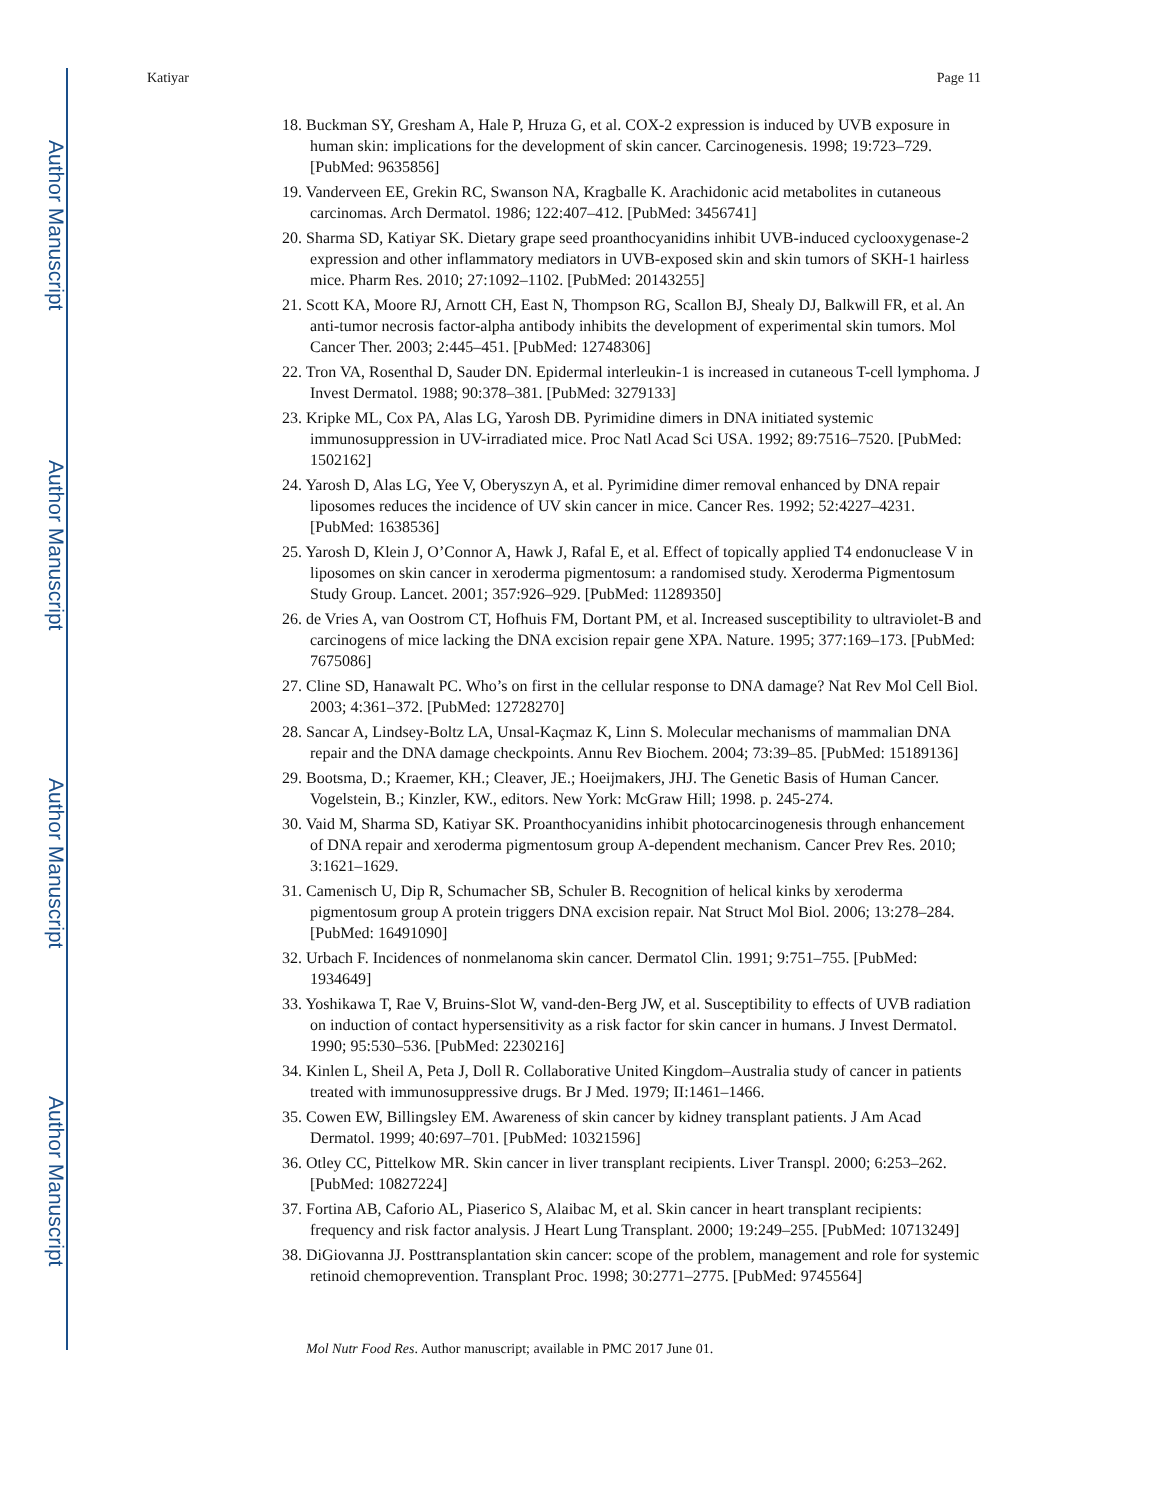Author Manuscript
Author Manuscript
Author Manuscript
Author Manuscript
Katiyar Page 11
18. Buckman SY, Gresham A, Hale P, Hruza G, et al. COX-2 expression is induced by UVB exposure in human skin: implications for the development of skin cancer. Carcinogenesis. 1998; 19:723–729. [PubMed: 9635856]
19. Vanderveen EE, Grekin RC, Swanson NA, Kragballe K. Arachidonic acid metabolites in cutaneous carcinomas. Arch Dermatol. 1986; 122:407–412. [PubMed: 3456741]
20. Sharma SD, Katiyar SK. Dietary grape seed proanthocyanidins inhibit UVB-induced cyclooxygenase-2 expression and other inflammatory mediators in UVB-exposed skin and skin tumors of SKH-1 hairless mice. Pharm Res. 2010; 27:1092–1102. [PubMed: 20143255]
21. Scott KA, Moore RJ, Arnott CH, East N, Thompson RG, Scallon BJ, Shealy DJ, Balkwill FR, et al. An anti-tumor necrosis factor-alpha antibody inhibits the development of experimental skin tumors. Mol Cancer Ther. 2003; 2:445–451. [PubMed: 12748306]
22. Tron VA, Rosenthal D, Sauder DN. Epidermal interleukin-1 is increased in cutaneous T-cell lymphoma. J Invest Dermatol. 1988; 90:378–381. [PubMed: 3279133]
23. Kripke ML, Cox PA, Alas LG, Yarosh DB. Pyrimidine dimers in DNA initiated systemic immunosuppression in UV-irradiated mice. Proc Natl Acad Sci USA. 1992; 89:7516–7520. [PubMed: 1502162]
24. Yarosh D, Alas LG, Yee V, Oberyszyn A, et al. Pyrimidine dimer removal enhanced by DNA repair liposomes reduces the incidence of UV skin cancer in mice. Cancer Res. 1992; 52:4227–4231. [PubMed: 1638536]
25. Yarosh D, Klein J, O’Connor A, Hawk J, Rafal E, et al. Effect of topically applied T4 endonuclease V in liposomes on skin cancer in xeroderma pigmentosum: a randomised study. Xeroderma Pigmentosum Study Group. Lancet. 2001; 357:926–929. [PubMed: 11289350]
26. de Vries A, van Oostrom CT, Hofhuis FM, Dortant PM, et al. Increased susceptibility to ultraviolet-B and carcinogens of mice lacking the DNA excision repair gene XPA. Nature. 1995; 377:169–173. [PubMed: 7675086]
27. Cline SD, Hanawalt PC. Who’s on first in the cellular response to DNA damage? Nat Rev Mol Cell Biol. 2003; 4:361–372. [PubMed: 12728270]
28. Sancar A, Lindsey-Boltz LA, Unsal-Kaçmaz K, Linn S. Molecular mechanisms of mammalian DNA repair and the DNA damage checkpoints. Annu Rev Biochem. 2004; 73:39–85. [PubMed: 15189136]
29. Bootsma, D.; Kraemer, KH.; Cleaver, JE.; Hoeijmakers, JHJ. The Genetic Basis of Human Cancer. Vogelstein, B.; Kinzler, KW., editors. New York: McGraw Hill; 1998. p. 245-274.
30. Vaid M, Sharma SD, Katiyar SK. Proanthocyanidins inhibit photocarcinogenesis through enhancement of DNA repair and xeroderma pigmentosum group A-dependent mechanism. Cancer Prev Res. 2010; 3:1621–1629.
31. Camenisch U, Dip R, Schumacher SB, Schuler B. Recognition of helical kinks by xeroderma pigmentosum group A protein triggers DNA excision repair. Nat Struct Mol Biol. 2006; 13:278–284. [PubMed: 16491090]
32. Urbach F. Incidences of nonmelanoma skin cancer. Dermatol Clin. 1991; 9:751–755. [PubMed: 1934649]
33. Yoshikawa T, Rae V, Bruins-Slot W, vand-den-Berg JW, et al. Susceptibility to effects of UVB radiation on induction of contact hypersensitivity as a risk factor for skin cancer in humans. J Invest Dermatol. 1990; 95:530–536. [PubMed: 2230216]
34. Kinlen L, Sheil A, Peta J, Doll R. Collaborative United Kingdom–Australia study of cancer in patients treated with immunosuppressive drugs. Br J Med. 1979; II:1461–1466.
35. Cowen EW, Billingsley EM. Awareness of skin cancer by kidney transplant patients. J Am Acad Dermatol. 1999; 40:697–701. [PubMed: 10321596]
36. Otley CC, Pittelkow MR. Skin cancer in liver transplant recipients. Liver Transpl. 2000; 6:253–262. [PubMed: 10827224]
37. Fortina AB, Caforio AL, Piaserico S, Alaibac M, et al. Skin cancer in heart transplant recipients: frequency and risk factor analysis. J Heart Lung Transplant. 2000; 19:249–255. [PubMed: 10713249]
38. DiGiovanna JJ. Posttransplantation skin cancer: scope of the problem, management and role for systemic retinoid chemoprevention. Transplant Proc. 1998; 30:2771–2775. [PubMed: 9745564]
Mol Nutr Food Res. Author manuscript; available in PMC 2017 June 01.